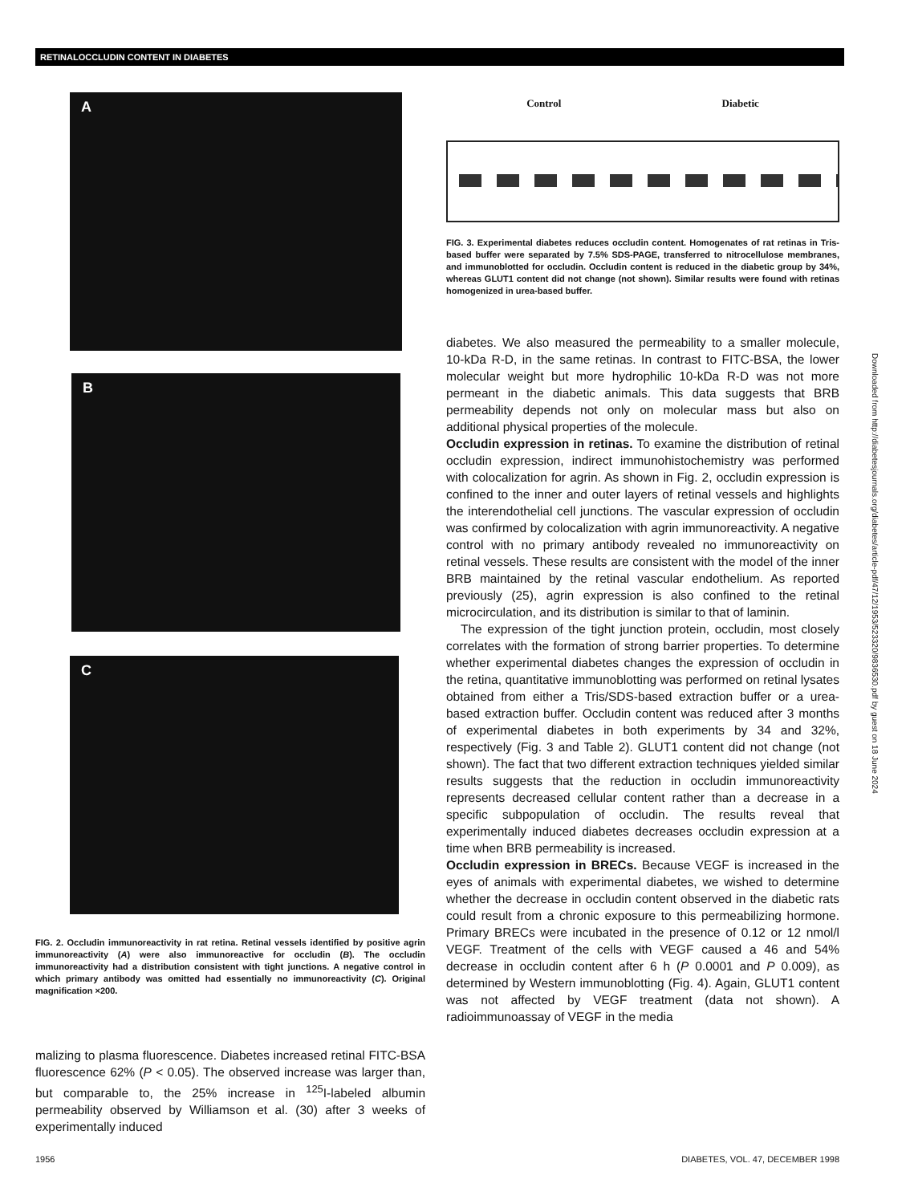RETINALOCCLUDIN CONTENT IN DIABETES
A
B
C
FIG. 2. Occludin immunoreactivity in rat retina. Retinal vessels identified by positive agrin immunoreactivity (A) were also immunoreactive for occludin (B). The occludin immunoreactivity had a distribution consistent with tight junctions. A negative control in which primary antibody was omitted had essentially no immunoreactivity (C). Original magnification ×200.
malizing to plasma fluorescence. Diabetes increased retinal FITC-BSA fluorescence 62% (P < 0.05). The observed increase was larger than, but comparable to, the 25% increase in <sup>125</sup>I-labeled albumin permeability observed by Williamson et al. (30) after 3 weeks of experimentally induced
Control Diabetic
FIG. 3. Experimental diabetes reduces occludin content. Homogenates of rat retinas in Tris-based buffer were separated by 7.5% SDS-PAGE, transferred to nitrocellulose membranes, and immunoblotted for occludin. Occludin content is reduced in the diabetic group by 34%, whereas GLUT1 content did not change (not shown). Similar results were found with retinas homogenized in urea-based buffer.
diabetes. We also measured the permeability to a smaller molecule, 10-kDa R-D, in the same retinas. In contrast to FITC-BSA, the lower molecular weight but more hydrophilic 10-kDa R-D was not more permeant in the diabetic animals. This data suggests that BRB permeability depends not only on molecular mass but also on additional physical properties of the molecule.
Occludin expression in retinas. To examine the distribution of retinal occludin expression, indirect immunohistochemistry was performed with colocalization for agrin. As shown in Fig. 2, occludin expression is confined to the inner and outer layers of retinal vessels and highlights the interendothelial cell junctions. The vascular expression of occludin was confirmed by colocalization with agrin immunoreactivity. A negative control with no primary antibody revealed no immunoreactivity on retinal vessels. These results are consistent with the model of the inner BRB maintained by the retinal vascular endothelium. As reported previously (25), agrin expression is also confined to the retinal microcirculation, and its distribution is similar to that of laminin.
The expression of the tight junction protein, occludin, most closely correlates with the formation of strong barrier properties. To determine whether experimental diabetes changes the expression of occludin in the retina, quantitative immunoblotting was performed on retinal lysates obtained from either a Tris/SDS-based extraction buffer or a urea-based extraction buffer. Occludin content was reduced after 3 months of experimental diabetes in both experiments by 34 and 32%, respectively (Fig. 3 and Table 2). GLUT1 content did not change (not shown). The fact that two different extraction techniques yielded similar results suggests that the reduction in occludin immunoreactivity represents decreased cellular content rather than a decrease in a specific subpopulation of occludin. The results reveal that experimentally induced diabetes decreases occludin expression at a time when BRB permeability is increased.
Occludin expression in BRECs. Because VEGF is increased in the eyes of animals with experimental diabetes, we wished to determine whether the decrease in occludin content observed in the diabetic rats could result from a chronic exposure to this permeabilizing hormone. Primary BRECs were incubated in the presence of 0.12 or 12 nmol/l VEGF. Treatment of the cells with VEGF caused a 46 and 54% decrease in occludin content after 6 h (P 0.0001 and P 0.009), as determined by Western immunoblotting (Fig. 4). Again, GLUT1 content was not affected by VEGF treatment (data not shown). A radioimmunoassay of VEGF in the media
Downloaded from http://diabetesjournals.org/diabetes/article-pdf/47/12/1953/523320/9836530.pdf by guest on 18 June 2024
1956
DIABETES, VOL. 47, DECEMBER 1998